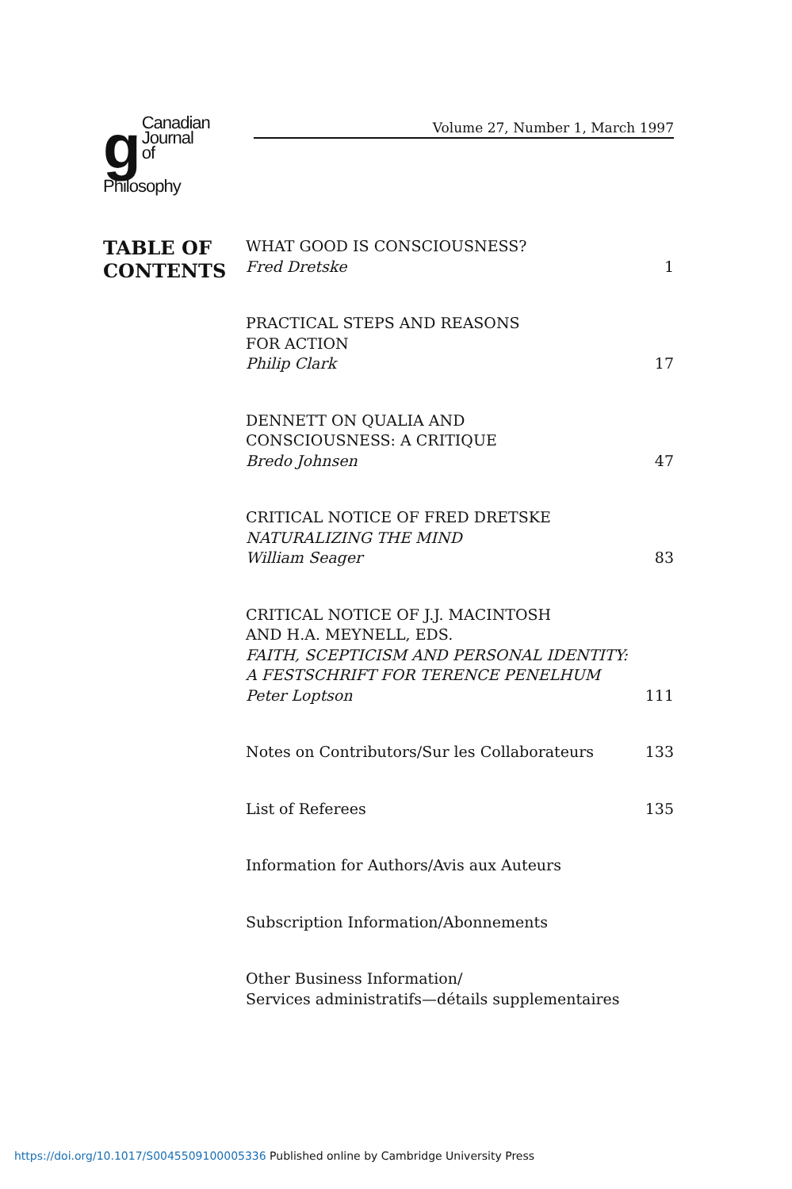g Canadian
Journal of
Philosophy
Volume 27, Number 1, March 1997
TABLE OF
CONTENTS
WHAT GOOD IS CONSCIOUSNESS?
Fred Dretske
1
PRACTICAL STEPS AND REASONS
FOR ACTION
Philip Clark
17
DENNETT ON QUALIA AND
CONSCIOUSNESS: A CRITIQUE
Bredo Johnsen
47
CRITICAL NOTICE OF FRED DRETSKE
NATURALIZING THE MIND
William Seager
83
CRITICAL NOTICE OF J.J. MACINTOSH
AND H.A. MEYNELL, EDS.
FAITH, SCEPTICISM AND PERSONAL IDENTITY:
A FESTSCHRIFT FOR TERENCE PENELHUM
Peter Loptson
111
Notes on Contributors/Sur les Collaborateurs
133
List of Referees
135
Information for Authors/Avis aux Auteurs
Subscription Information/Abonnements
Other Business Information/
Services administratifs—détails supplementaires
https://doi.org/10.1017/S0045509100005336 Published online by Cambridge University Press